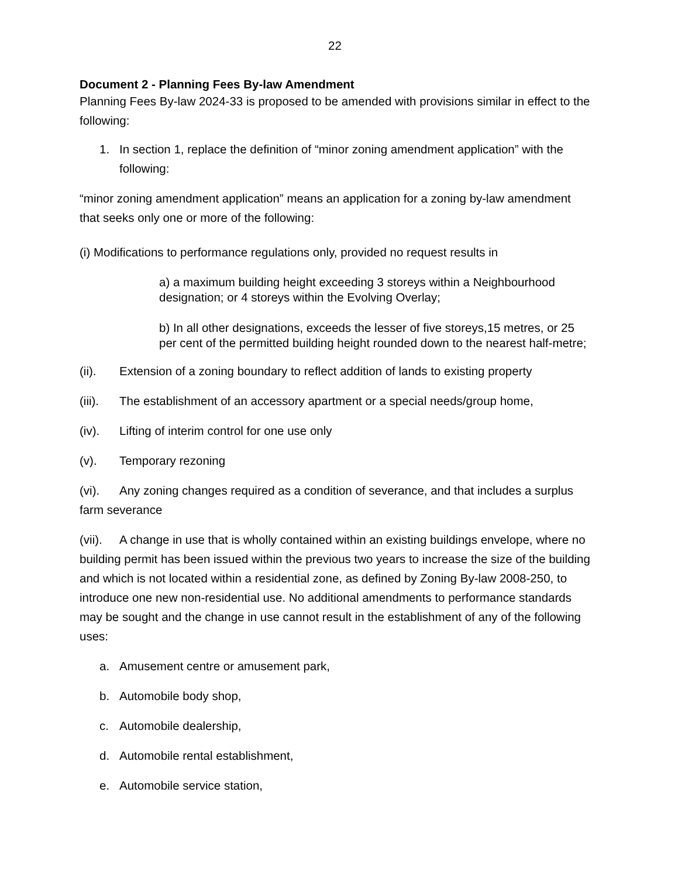22
Document 2 - Planning Fees By-law Amendment
Planning Fees By-law 2024-33 is proposed to be amended with provisions similar in effect to the following:
1. In section 1, replace the definition of “minor zoning amendment application” with the following:
“minor zoning amendment application” means an application for a zoning by-law amendment that seeks only one or more of the following:
(i) Modifications to performance regulations only, provided no request results in
a) a maximum building height exceeding 3 storeys within a Neighbourhood designation; or 4 storeys within the Evolving Overlay;
b) In all other designations, exceeds the lesser of five storeys,15 metres, or 25 per cent of the permitted building height rounded down to the nearest half-metre;
(ii). Extension of a zoning boundary to reflect addition of lands to existing property
(iii). The establishment of an accessory apartment or a special needs/group home,
(iv). Lifting of interim control for one use only
(v). Temporary rezoning
(vi). Any zoning changes required as a condition of severance, and that includes a surplus farm severance
(vii). A change in use that is wholly contained within an existing buildings envelope, where no building permit has been issued within the previous two years to increase the size of the building and which is not located within a residential zone, as defined by Zoning By-law 2008-250, to introduce one new non-residential use. No additional amendments to performance standards may be sought and the change in use cannot result in the establishment of any of the following uses:
a. Amusement centre or amusement park,
b. Automobile body shop,
c. Automobile dealership,
d. Automobile rental establishment,
e. Automobile service station,